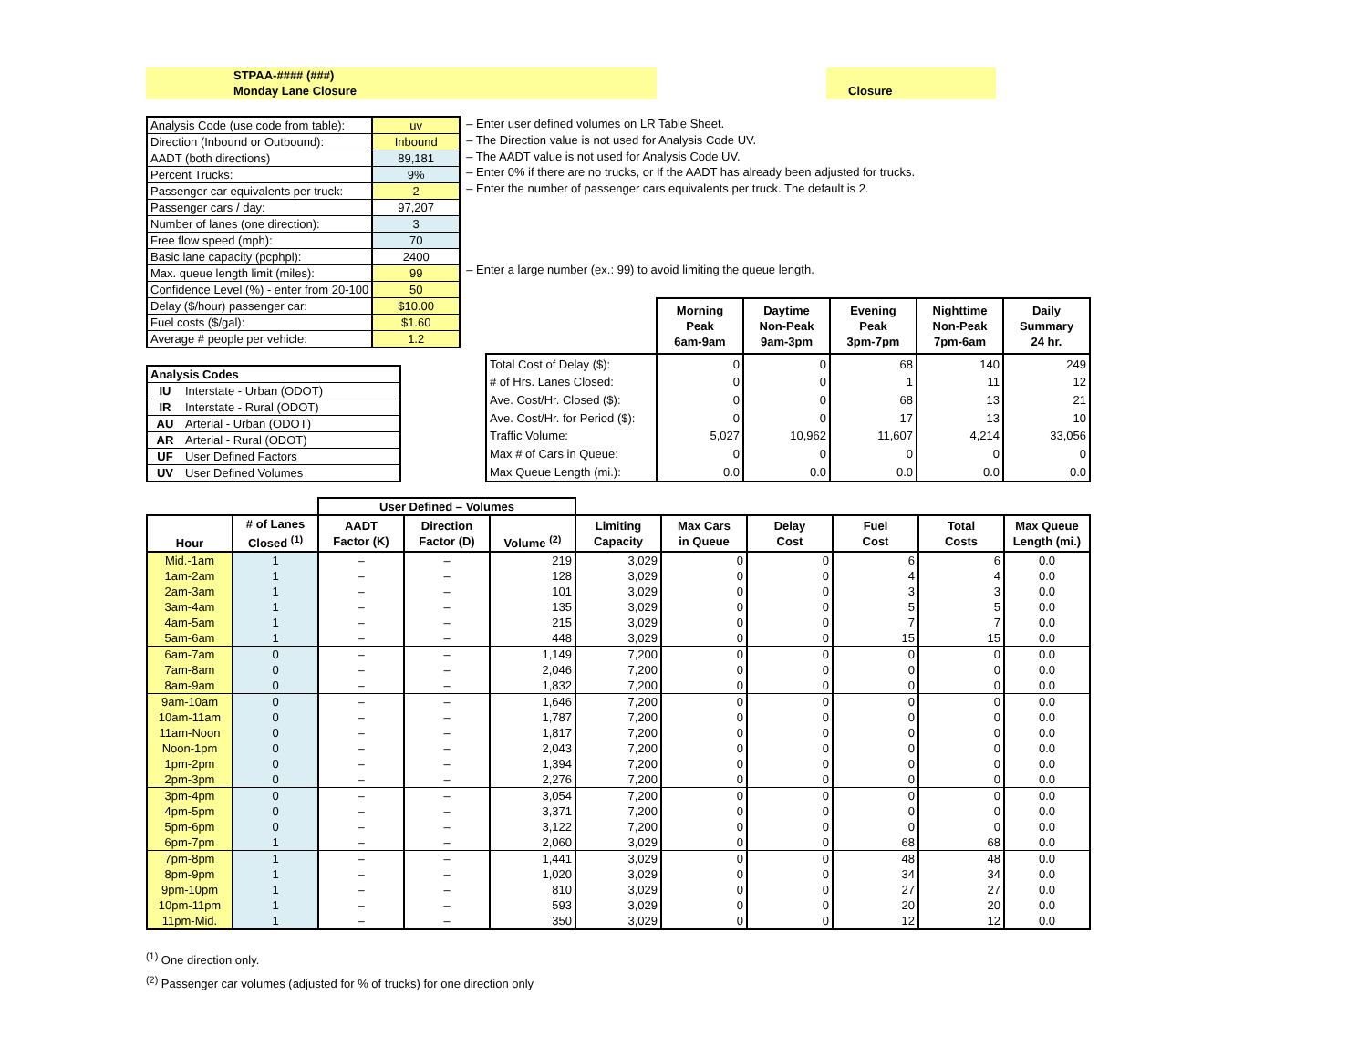STPAA-#### (###)
Monday Lane Closure
Closure
| Analysis Code (use code from table): | uv |
| Direction (Inbound or Outbound): | Inbound |
| AADT (both directions) | 89,181 |
| Percent Trucks: | 9% |
| Passenger car equivalents per truck: | 2 |
| Passenger cars / day: | 97,207 |
| Number of lanes (one direction): | 3 |
| Free flow speed (mph): | 70 |
| Basic lane capacity (pcphpl): | 2400 |
| Max. queue length limit (miles): | 99 |
| Confidence Level (%) - enter from 20-100 | 50 |
| Delay ($/hour) passenger car: | $10.00 |
| Fuel costs ($/gal): | $1.60 |
| Average # people per vehicle: | 1.2 |
– Enter user defined volumes on LR Table Sheet.
– The Direction value is not used for Analysis Code UV.
– The AADT value is not used for Analysis Code UV.
– Enter 0% if there are no trucks, or If the AADT has already been adjusted for trucks.
– Enter the number of passenger cars equivalents per truck. The default is 2.
– Enter a large number (ex.: 99) to avoid limiting the queue length.
| Analysis Codes | |
| IU | Interstate - Urban (ODOT) |
| IR | Interstate - Rural (ODOT) |
| AU | Arterial - Urban (ODOT) |
| AR | Arterial - Rural (ODOT) |
| UF | User Defined Factors |
| UV | User Defined Volumes |
| | Morning Peak 6am-9am | Daytime Non-Peak 9am-3pm | Evening Peak 3pm-7pm | Nighttime Non-Peak 7pm-6am | Daily Summary 24 hr. |
| --- | --- | --- | --- | --- | --- |
| Total Cost of Delay ($): | 0 | 0 | 68 | 140 | 249 |
| # of Hrs. Lanes Closed: | 0 | 0 | 1 | 11 | 12 |
| Ave. Cost/Hr. Closed ($): | 0 | 0 | 68 | 13 | 21 |
| Ave. Cost/Hr. for Period ($): | 0 | 0 | 17 | 13 | 10 |
| Traffic Volume: | 5,027 | 10,962 | 11,607 | 4,214 | 33,056 |
| Max # of Cars in Queue: | 0 | 0 | 0 | 0 | 0 |
| Max Queue Length (mi.): | 0.0 | 0.0 | 0.0 | 0.0 | 0.0 |
| | | User Defined – Volumes | | | | | | | | |
| --- | --- | --- | --- | --- | --- | --- | --- | --- | --- | --- |
| Hour | # of Lanes Closed <sup>(1)</sup> | AADT Factor (K) | Direction Factor (D) | Volume <sup>(2)</sup> | Limiting Capacity | Max Cars in Queue | Delay Cost | Fuel Cost | Total Costs | Max Queue Length (mi.) |
| Mid.-1am | 1 | – | – | 219 | 3,029 | 0 | 0 | 6 | 6 | 0.0 |
| 1am-2am | 1 | – | – | 128 | 3,029 | 0 | 0 | 4 | 4 | 0.0 |
| 2am-3am | 1 | – | – | 101 | 3,029 | 0 | 0 | 3 | 3 | 0.0 |
| 3am-4am | 1 | – | – | 135 | 3,029 | 0 | 0 | 5 | 5 | 0.0 |
| 4am-5am | 1 | – | – | 215 | 3,029 | 0 | 0 | 7 | 7 | 0.0 |
| 5am-6am | 1 | – | – | 448 | 3,029 | 0 | 0 | 15 | 15 | 0.0 |
| 6am-7am | 0 | – | – | 1,149 | 7,200 | 0 | 0 | 0 | 0 | 0.0 |
| 7am-8am | 0 | – | – | 2,046 | 7,200 | 0 | 0 | 0 | 0 | 0.0 |
| 8am-9am | 0 | – | – | 1,832 | 7,200 | 0 | 0 | 0 | 0 | 0.0 |
| 9am-10am | 0 | – | – | 1,646 | 7,200 | 0 | 0 | 0 | 0 | 0.0 |
| 10am-11am | 0 | – | – | 1,787 | 7,200 | 0 | 0 | 0 | 0 | 0.0 |
| 11am-Noon | 0 | – | – | 1,817 | 7,200 | 0 | 0 | 0 | 0 | 0.0 |
| Noon-1pm | 0 | – | – | 2,043 | 7,200 | 0 | 0 | 0 | 0 | 0.0 |
| 1pm-2pm | 0 | – | – | 1,394 | 7,200 | 0 | 0 | 0 | 0 | 0.0 |
| 2pm-3pm | 0 | – | – | 2,276 | 7,200 | 0 | 0 | 0 | 0 | 0.0 |
| 3pm-4pm | 0 | – | – | 3,054 | 7,200 | 0 | 0 | 0 | 0 | 0.0 |
| 4pm-5pm | 0 | – | – | 3,371 | 7,200 | 0 | 0 | 0 | 0 | 0.0 |
| 5pm-6pm | 0 | – | – | 3,122 | 7,200 | 0 | 0 | 0 | 0 | 0.0 |
| 6pm-7pm | 1 | – | – | 2,060 | 3,029 | 0 | 0 | 68 | 68 | 0.0 |
| 7pm-8pm | 1 | – | – | 1,441 | 3,029 | 0 | 0 | 48 | 48 | 0.0 |
| 8pm-9pm | 1 | – | – | 1,020 | 3,029 | 0 | 0 | 34 | 34 | 0.0 |
| 9pm-10pm | 1 | – | – | 810 | 3,029 | 0 | 0 | 27 | 27 | 0.0 |
| 10pm-11pm | 1 | – | – | 593 | 3,029 | 0 | 0 | 20 | 20 | 0.0 |
| 11pm-Mid. | 1 | – | – | 350 | 3,029 | 0 | 0 | 12 | 12 | 0.0 |
<sup>(1)</sup> One direction only.
<sup>(2)</sup> Passenger car volumes (adjusted for % of trucks) for one direction only